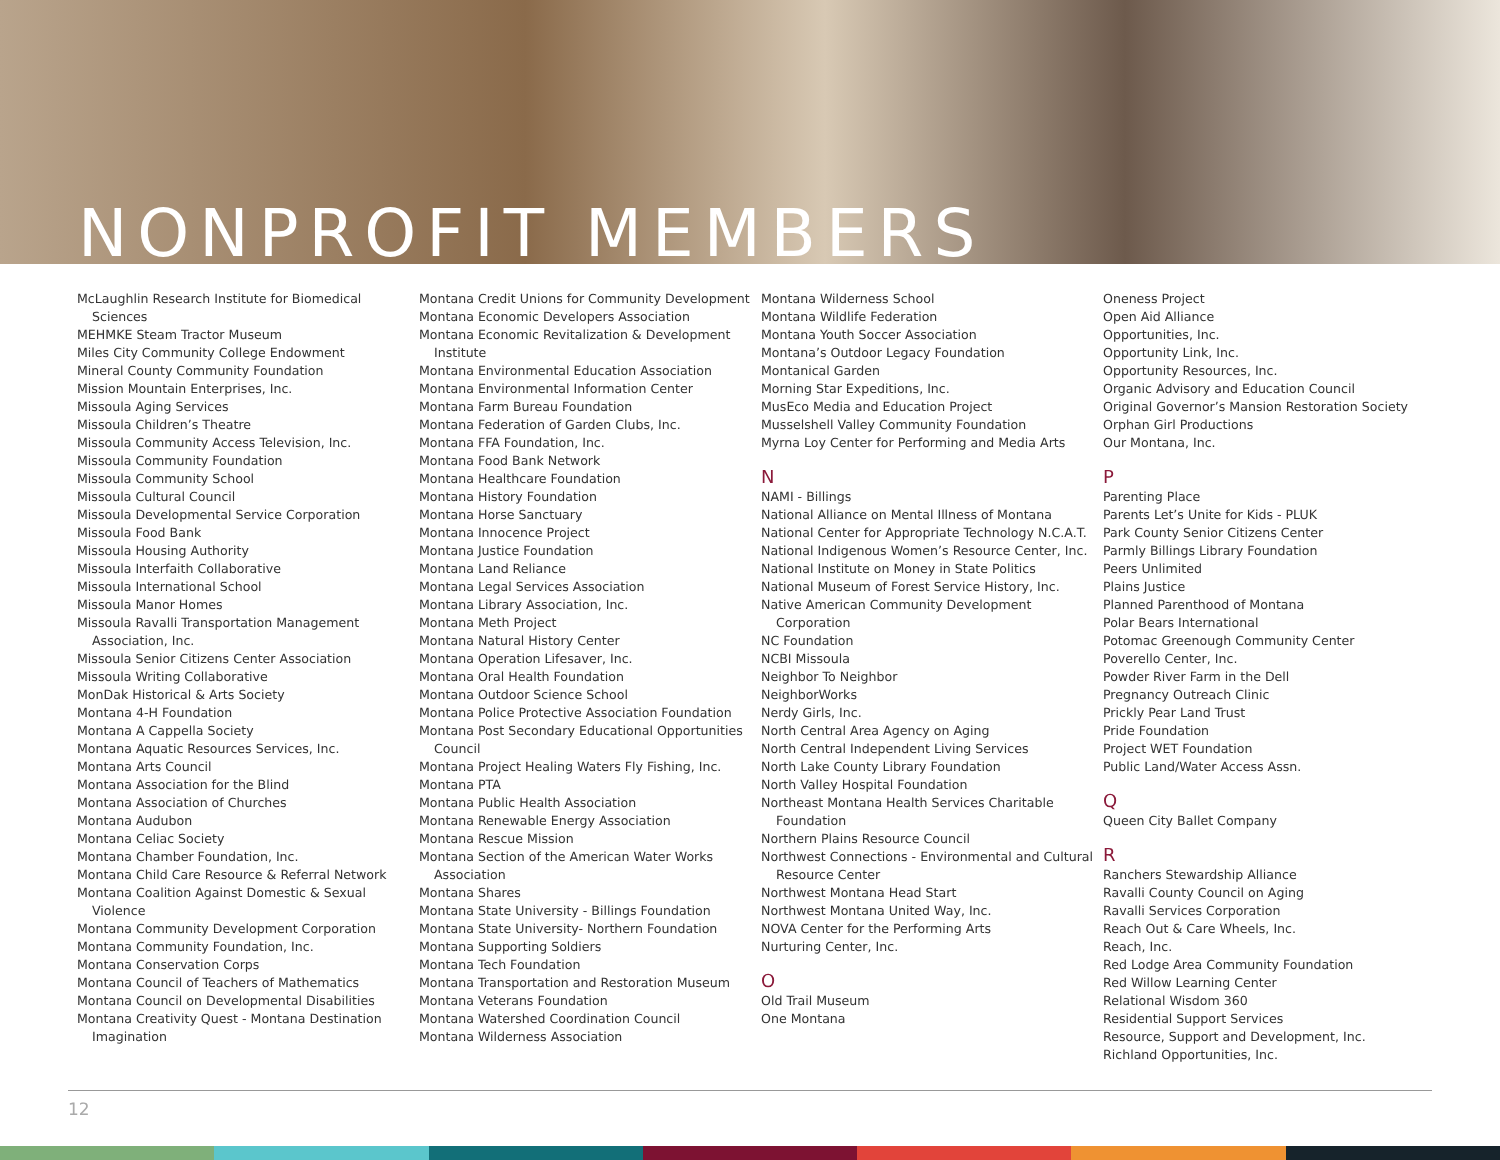NONPROFIT MEMBERS
McLaughlin Research Institute for Biomedical Sciences
MEHMKE Steam Tractor Museum
Miles City Community College Endowment
Mineral County Community Foundation
Mission Mountain Enterprises, Inc.
Missoula Aging Services
Missoula Children’s Theatre
Missoula Community Access Television, Inc.
Missoula Community Foundation
Missoula Community School
Missoula Cultural Council
Missoula Developmental Service Corporation
Missoula Food Bank
Missoula Housing Authority
Missoula Interfaith Collaborative
Missoula International School
Missoula Manor Homes
Missoula Ravalli Transportation Management Association, Inc.
Missoula Senior Citizens Center Association
Missoula Writing Collaborative
MonDak Historical & Arts Society
Montana 4-H Foundation
Montana A Cappella Society
Montana Aquatic Resources Services, Inc.
Montana Arts Council
Montana Association for the Blind
Montana Association of Churches
Montana Audubon
Montana Celiac Society
Montana Chamber Foundation, Inc.
Montana Child Care Resource & Referral Network
Montana Coalition Against Domestic & Sexual Violence
Montana Community Development Corporation
Montana Community Foundation, Inc.
Montana Conservation Corps
Montana Council of Teachers of Mathematics
Montana Council on Developmental Disabilities
Montana Creativity Quest - Montana Destination Imagination
Montana Credit Unions for Community Development
Montana Economic Developers Association
Montana Economic Revitalization & Development Institute
Montana Environmental Education Association
Montana Environmental Information Center
Montana Farm Bureau Foundation
Montana Federation of Garden Clubs, Inc.
Montana FFA Foundation, Inc.
Montana Food Bank Network
Montana Healthcare Foundation
Montana History Foundation
Montana Horse Sanctuary
Montana Innocence Project
Montana Justice Foundation
Montana Land Reliance
Montana Legal Services Association
Montana Library Association, Inc.
Montana Meth Project
Montana Natural History Center
Montana Operation Lifesaver, Inc.
Montana Oral Health Foundation
Montana Outdoor Science School
Montana Police Protective Association Foundation
Montana Post Secondary Educational Opportunities Council
Montana Project Healing Waters Fly Fishing, Inc.
Montana PTA
Montana Public Health Association
Montana Renewable Energy Association
Montana Rescue Mission
Montana Section of the American Water Works Association
Montana Shares
Montana State University - Billings Foundation
Montana State University- Northern Foundation
Montana Supporting Soldiers
Montana Tech Foundation
Montana Transportation and Restoration Museum
Montana Veterans Foundation
Montana Watershed Coordination Council
Montana Wilderness Association
Montana Wilderness School
Montana Wildlife Federation
Montana Youth Soccer Association
Montana’s Outdoor Legacy Foundation
Montanical Garden
Morning Star Expeditions, Inc.
MusEco Media and Education Project
Musselshell Valley Community Foundation
Myrna Loy Center for Performing and Media Arts
N
NAMI - Billings
National Alliance on Mental Illness of Montana
National Center for Appropriate Technology N.C.A.T.
National Indigenous Women’s Resource Center, Inc.
National Institute on Money in State Politics
National Museum of Forest Service History, Inc.
Native American Community Development Corporation
NC Foundation
NCBI Missoula
Neighbor To Neighbor
NeighborWorks
Nerdy Girls, Inc.
North Central Area Agency on Aging
North Central Independent Living Services
North Lake County Library Foundation
North Valley Hospital Foundation
Northeast Montana Health Services Charitable Foundation
Northern Plains Resource Council
Northwest Connections - Environmental and Cultural Resource Center
Northwest Montana Head Start
Northwest Montana United Way, Inc.
NOVA Center for the Performing Arts
Nurturing Center, Inc.
O
Old Trail Museum
One Montana
Oneness Project
Open Aid Alliance
Opportunities, Inc.
Opportunity Link, Inc.
Opportunity Resources, Inc.
Organic Advisory and Education Council
Original Governor’s Mansion Restoration Society
Orphan Girl Productions
Our Montana, Inc.
P
Parenting Place
Parents Let’s Unite for Kids - PLUK
Park County Senior Citizens Center
Parmly Billings Library Foundation
Peers Unlimited
Plains Justice
Planned Parenthood of Montana
Polar Bears International
Potomac Greenough Community Center
Poverello Center, Inc.
Powder River Farm in the Dell
Pregnancy Outreach Clinic
Prickly Pear Land Trust
Pride Foundation
Project WET Foundation
Public Land/Water Access Assn.
Q
Queen City Ballet Company
R
Ranchers Stewardship Alliance
Ravalli County Council on Aging
Ravalli Services Corporation
Reach Out & Care Wheels, Inc.
Reach, Inc.
Red Lodge Area Community Foundation
Red Willow Learning Center
Relational Wisdom 360
Residential Support Services
Resource, Support and Development, Inc.
Richland Opportunities, Inc.
12